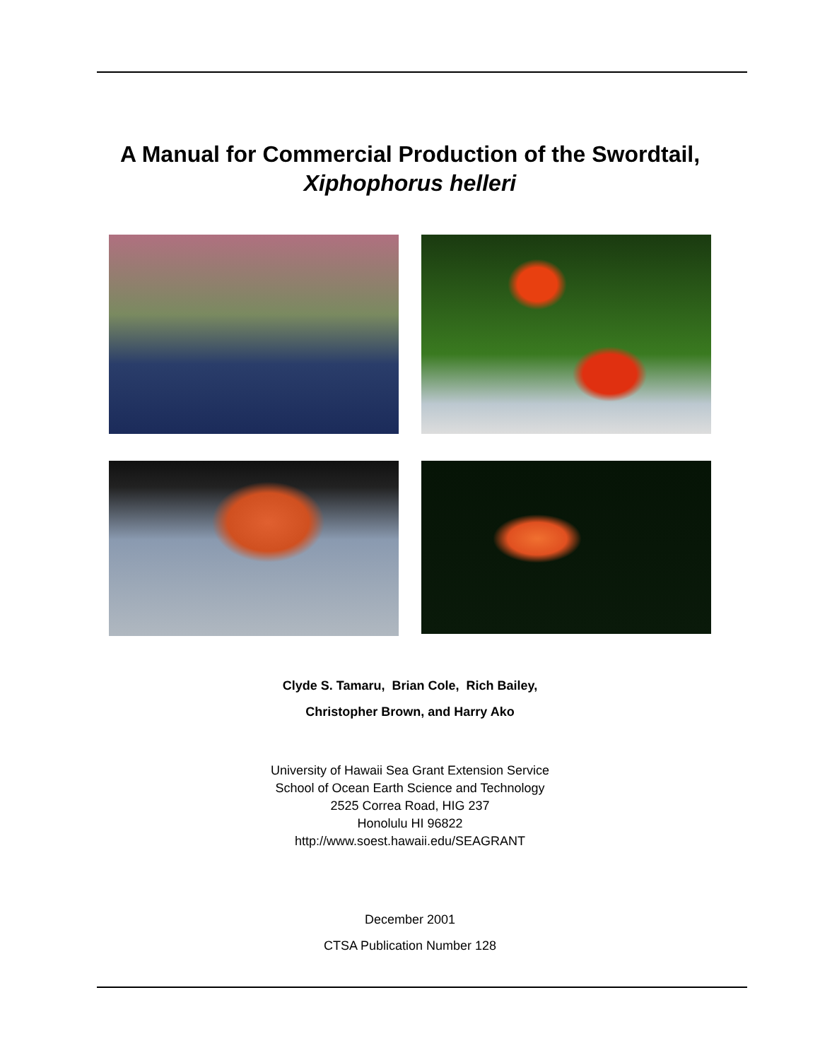A Manual for Commercial Production of the Swordtail,
Xiphophorus helleri
Clyde S. Tamaru, Brian Cole, Rich Bailey,
Christopher Brown, and Harry Ako
University of Hawaii Sea Grant Extension Service
School of Ocean Earth Science and Technology
2525 Correa Road, HIG 237
Honolulu HI 96822
http://www.soest.hawaii.edu/SEAGRANT
December 2001
CTSA Publication Number 128